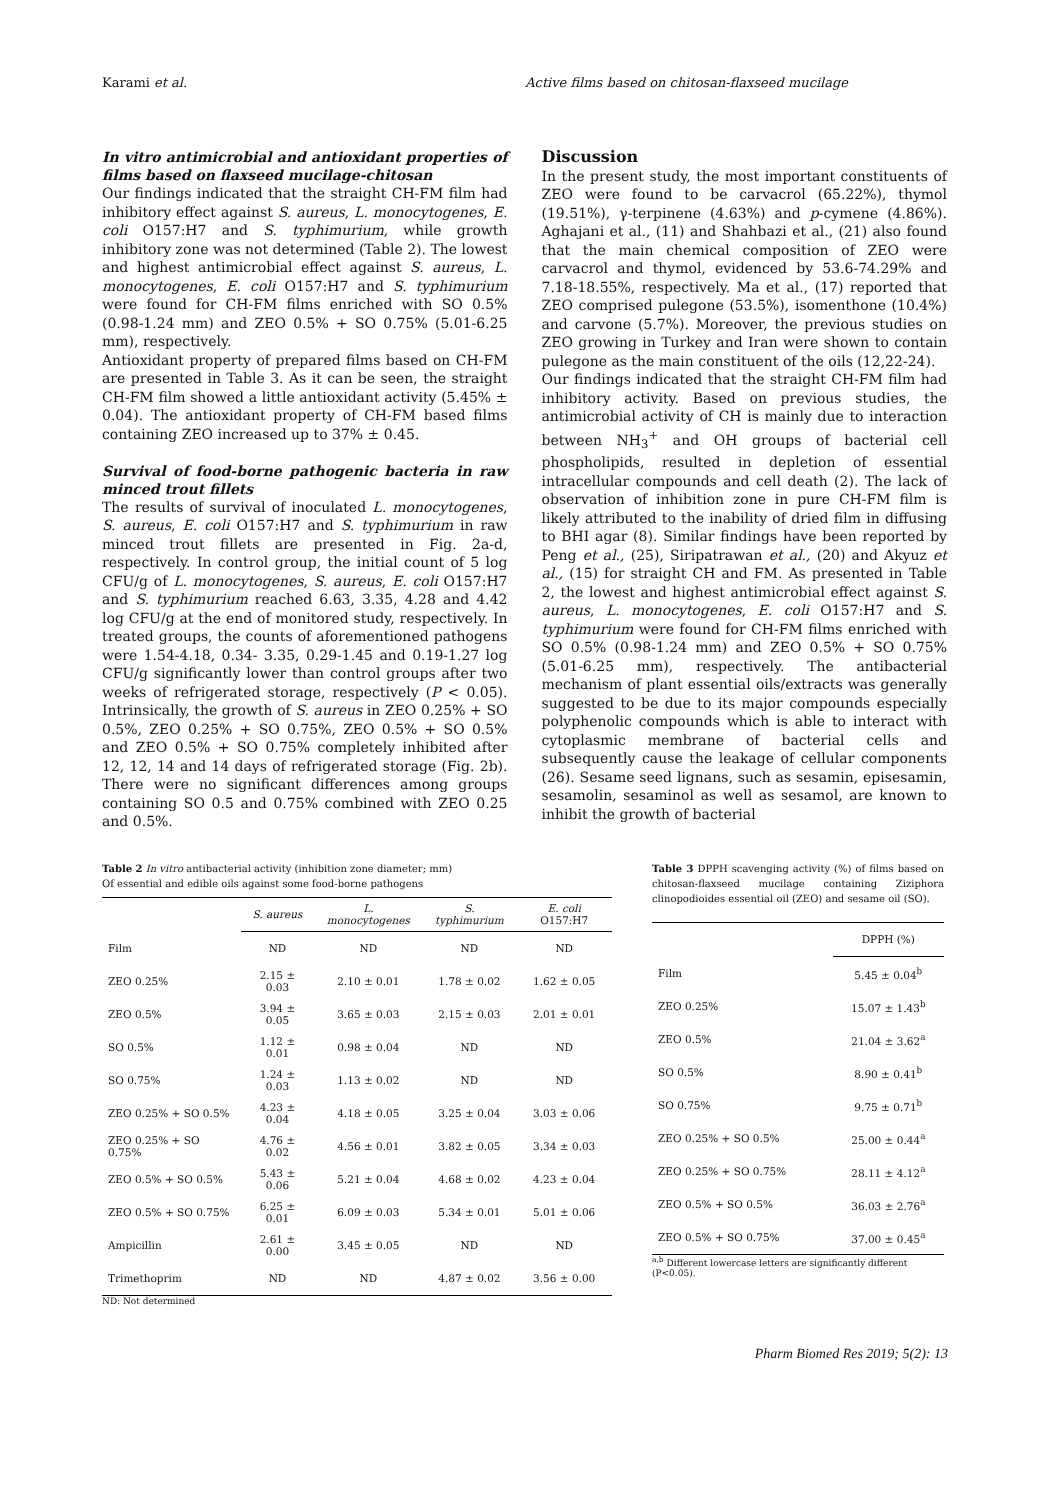Karami et al. Active films based on chitosan-flaxseed mucilage
In vitro antimicrobial and antioxidant properties of films based on flaxseed mucilage-chitosan
Our findings indicated that the straight CH-FM film had inhibitory effect against S. aureus, L. monocytogenes, E. coli O157:H7 and S. typhimurium, while growth inhibitory zone was not determined (Table 2). The lowest and highest antimicrobial effect against S. aureus, L. monocytogenes, E. coli O157:H7 and S. typhimurium were found for CH-FM films enriched with SO 0.5% (0.98-1.24 mm) and ZEO 0.5% + SO 0.75% (5.01-6.25 mm), respectively.
Antioxidant property of prepared films based on CH-FM are presented in Table 3. As it can be seen, the straight CH-FM film showed a little antioxidant activity (5.45% ± 0.04). The antioxidant property of CH-FM based films containing ZEO increased up to 37% ± 0.45.
Survival of food-borne pathogenic bacteria in raw minced trout fillets
The results of survival of inoculated L. monocytogenes, S. aureus, E. coli O157:H7 and S. typhimurium in raw minced trout fillets are presented in Fig. 2a-d, respectively. In control group, the initial count of 5 log CFU/g of L. monocytogenes, S. aureus, E. coli O157:H7 and S. typhimurium reached 6.63, 3.35, 4.28 and 4.42 log CFU/g at the end of monitored study, respectively. In treated groups, the counts of aforementioned pathogens were 1.54-4.18, 0.34- 3.35, 0.29-1.45 and 0.19-1.27 log CFU/g significantly lower than control groups after two weeks of refrigerated storage, respectively (P < 0.05). Intrinsically, the growth of S. aureus in ZEO 0.25% + SO 0.5%, ZEO 0.25% + SO 0.75%, ZEO 0.5% + SO 0.5% and ZEO 0.5% + SO 0.75% completely inhibited after 12, 12, 14 and 14 days of refrigerated storage (Fig. 2b). There were no significant differences among groups containing SO 0.5 and 0.75% combined with ZEO 0.25 and 0.5%.
Discussion
In the present study, the most important constituents of ZEO were found to be carvacrol (65.22%), thymol (19.51%), γ-terpinene (4.63%) and p-cymene (4.86%). Aghajani et al., (11) and Shahbazi et al., (21) also found that the main chemical composition of ZEO were carvacrol and thymol, evidenced by 53.6-74.29% and 7.18-18.55%, respectively. Ma et al., (17) reported that ZEO comprised pulegone (53.5%), isomenthone (10.4%) and carvone (5.7%). Moreover, the previous studies on ZEO growing in Turkey and Iran were shown to contain pulegone as the main constituent of the oils (12,22-24).
Our findings indicated that the straight CH-FM film had inhibitory activity. Based on previous studies, the antimicrobial activity of CH is mainly due to interaction between NH<sub>3</sub><sup>+</sup> and OH groups of bacterial cell phospholipids, resulted in depletion of essential intracellular compounds and cell death (2). The lack of observation of inhibition zone in pure CH-FM film is likely attributed to the inability of dried film in diffusing to BHI agar (8). Similar findings have been reported by Peng et al., (25), Siripatrawan et al., (20) and Akyuz et al., (15) for straight CH and FM. As presented in Table 2, the lowest and highest antimicrobial effect against S. aureus, L. monocytogenes, E. coli O157:H7 and S. typhimurium were found for CH-FM films enriched with SO 0.5% (0.98-1.24 mm) and ZEO 0.5% + SO 0.75% (5.01-6.25 mm), respectively. The antibacterial mechanism of plant essential oils/extracts was generally suggested to be due to its major compounds especially polyphenolic compounds which is able to interact with cytoplasmic membrane of bacterial cells and subsequently cause the leakage of cellular components (26). Sesame seed lignans, such as sesamin, episesamin, sesamolin, sesaminol as well as sesamol, are known to inhibit the growth of bacterial
Table 2 In vitro antibacterial activity (inhibition zone diameter; mm)
Of essential and edible oils against some food-borne pathogens
| | S. aureus | L. monocytogenes | S. typhimurium | E. coli O157:H7 |
| --- | --- | --- | --- | --- |
| Film | ND | ND | ND | ND |
| ZEO 0.25% | 2.15 ± 0.03 | 2.10 ± 0.01 | 1.78 ± 0.02 | 1.62 ± 0.05 |
| ZEO 0.5% | 3.94 ± 0.05 | 3.65 ± 0.03 | 2.15 ± 0.03 | 2.01 ± 0.01 |
| SO 0.5% | 1.12 ± 0.01 | 0.98 ± 0.04 | ND | ND |
| SO 0.75% | 1.24 ± 0.03 | 1.13 ± 0.02 | ND | ND |
| ZEO 0.25% + SO 0.5% | 4.23 ± 0.04 | 4.18 ± 0.05 | 3.25 ± 0.04 | 3.03 ± 0.06 |
| ZEO 0.25% + SO 0.75% | 4.76 ± 0.02 | 4.56 ± 0.01 | 3.82 ± 0.05 | 3.34 ± 0.03 |
| ZEO 0.5% + SO 0.5% | 5.43 ± 0.06 | 5.21 ± 0.04 | 4.68 ± 0.02 | 4.23 ± 0.04 |
| ZEO 0.5% + SO 0.75% | 6.25 ± 0.01 | 6.09 ± 0.03 | 5.34 ± 0.01 | 5.01 ± 0.06 |
| Ampicillin | 2.61 ± 0.00 | 3.45 ± 0.05 | ND | ND |
| Trimethoprim | ND | ND | 4.87 ± 0.02 | 3.56 ± 0.00 |
ND: Not determined
Table 3 DPPH scavenging activity (%) of films based on chitosan-flaxseed mucilage containing Ziziphora clinopodioides essential oil (ZEO) and sesame oil (SO).
| | DPPH (%) |
| --- | --- |
| Film | 5.45 ± 0.04<sup>b</sup> |
| ZEO 0.25% | 15.07 ± 1.43<sup>b</sup> |
| ZEO 0.5% | 21.04 ± 3.62<sup>a</sup> |
| SO 0.5% | 8.90 ± 0.41<sup>b</sup> |
| SO 0.75% | 9.75 ± 0.71<sup>b</sup> |
| ZEO 0.25% + SO 0.5% | 25.00 ± 0.44<sup>a</sup> |
| ZEO 0.25% + SO 0.75% | 28.11 ± 4.12<sup>a</sup> |
| ZEO 0.5% + SO 0.5% | 36.03 ± 2.76<sup>a</sup> |
| ZEO 0.5% + SO 0.75% | 37.00 ± 0.45<sup>a</sup> |
<sup>a,b</sup> Different lowercase letters are significantly different (P<0.05).
Pharm Biomed Res 2019; 5(2): 13